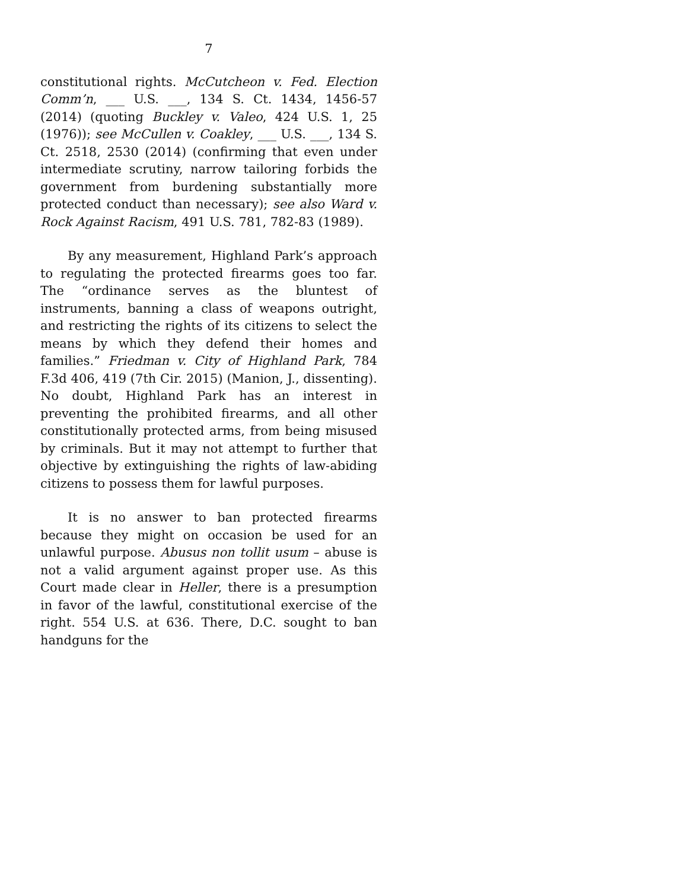7
constitutional rights. McCutcheon v. Fed. Election Comm’n, ___ U.S. ___, 134 S. Ct. 1434, 1456-57 (2014) (quoting Buckley v. Valeo, 424 U.S. 1, 25 (1976)); see McCullen v. Coakley, ___ U.S. ___, 134 S. Ct. 2518, 2530 (2014) (confirming that even under intermediate scrutiny, narrow tailoring forbids the government from burdening substantially more protected conduct than necessary); see also Ward v. Rock Against Racism, 491 U.S. 781, 782-83 (1989).
By any measurement, Highland Park’s approach to regulating the protected firearms goes too far. The “ordinance serves as the bluntest of instruments, banning a class of weapons outright, and restricting the rights of its citizens to select the means by which they defend their homes and families.” Friedman v. City of Highland Park, 784 F.3d 406, 419 (7th Cir. 2015) (Manion, J., dissenting). No doubt, Highland Park has an interest in preventing the prohibited firearms, and all other constitutionally protected arms, from being misused by criminals. But it may not attempt to further that objective by extinguishing the rights of law-abiding citizens to possess them for lawful purposes.
It is no answer to ban protected firearms because they might on occasion be used for an unlawful purpose. Abusus non tollit usum – abuse is not a valid argument against proper use. As this Court made clear in Heller, there is a presumption in favor of the lawful, constitutional exercise of the right. 554 U.S. at 636. There, D.C. sought to ban handguns for the